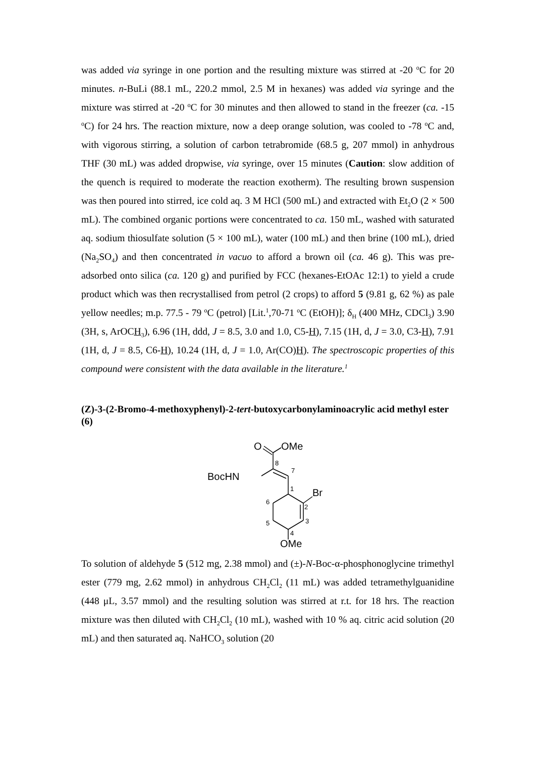was added via syringe in one portion and the resulting mixture was stirred at -20 <sup>o</sup>C for 20 minutes. n-BuLi (88.1 mL, 220.2 mmol, 2.5 M in hexanes) was added via syringe and the mixture was stirred at -20 <sup>o</sup>C for 30 minutes and then allowed to stand in the freezer (ca. -15 <sup>o</sup>C) for 24 hrs. The reaction mixture, now a deep orange solution, was cooled to -78 <sup>o</sup>C and, with vigorous stirring, a solution of carbon tetrabromide (68.5 g, 207 mmol) in anhydrous THF (30 mL) was added dropwise, via syringe, over 15 minutes (Caution: slow addition of the quench is required to moderate the reaction exotherm). The resulting brown suspension was then poured into stirred, ice cold aq. 3 M HCl (500 mL) and extracted with Et<sub>2</sub>O (2 × 500 mL). The combined organic portions were concentrated to ca. 150 mL, washed with saturated aq. sodium thiosulfate solution (5 × 100 mL), water (100 mL) and then brine (100 mL), dried (Na<sub>2</sub>SO<sub>4</sub>) and then concentrated in vacuo to afford a brown oil (ca. 46 g). This was pre-adsorbed onto silica (ca. 120 g) and purified by FCC (hexanes-EtOAc 12:1) to yield a crude product which was then recrystallised from petrol (2 crops) to afford 5 (9.81 g, 62 %) as pale yellow needles; m.p. 77.5 - 79 <sup>o</sup>C (petrol) [Lit.<sup>1</sup>,70-71 <sup>o</sup>C (EtOH)]; δ<sub>H</sub> (400 MHz, CDCl<sub>3</sub>) 3.90 (3H, s, ArOCH<sub>3</sub>), 6.96 (1H, ddd, J = 8.5, 3.0 and 1.0, C5-H), 7.15 (1H, d, J = 3.0, C3-H), 7.91 (1H, d, J = 8.5, C6-H), 10.24 (1H, d, J = 1.0, Ar(CO)H). The spectroscopic properties of this compound were consistent with the data available in the literature.<sup>1</sup>
(Z)-3-(2-Bromo-4-methoxyphenyl)-2-tert-butoxycarbonylaminoacrylic acid methyl ester (6)
O
OMe
BocHN
Br
OMe
8
7
1
2
3
4
5
6
To solution of aldehyde 5 (512 mg, 2.38 mmol) and (±)-N-Boc-α-phosphonoglycine trimethyl ester (779 mg, 2.62 mmol) in anhydrous CH<sub>2</sub>Cl<sub>2</sub> (11 mL) was added tetramethylguanidine (448 μL, 3.57 mmol) and the resulting solution was stirred at r.t. for 18 hrs. The reaction mixture was then diluted with CH<sub>2</sub>Cl<sub>2</sub> (10 mL), washed with 10 % aq. citric acid solution (20 mL) and then saturated aq. NaHCO<sub>3</sub> solution (20